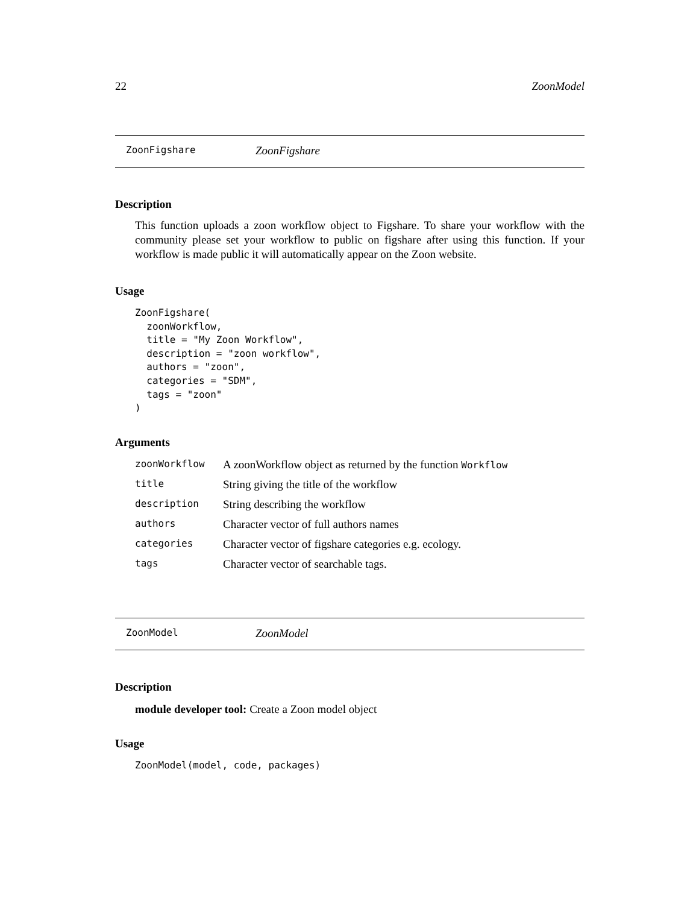22 ZoonModel
ZoonFigshare ZoonFigshare
Description
This function uploads a zoon workflow object to Figshare. To share your workflow with the community please set your workflow to public on figshare after using this function. If your workflow is made public it will automatically appear on the Zoon website.
Usage
ZoonFigshare(
  zoonWorkflow,
  title = "My Zoon Workflow",
  description = "zoon workflow",
  authors = "zoon",
  categories = "SDM",
  tags = "zoon"
)
Arguments
| zoonWorkflow | A zoonWorkflow object as returned by the function Workflow |
| title | String giving the title of the workflow |
| description | String describing the workflow |
| authors | Character vector of full authors names |
| categories | Character vector of figshare categories e.g. ecology. |
| tags | Character vector of searchable tags. |
ZoonModel ZoonModel
Description
module developer tool: Create a Zoon model object
Usage
ZoonModel(model, code, packages)